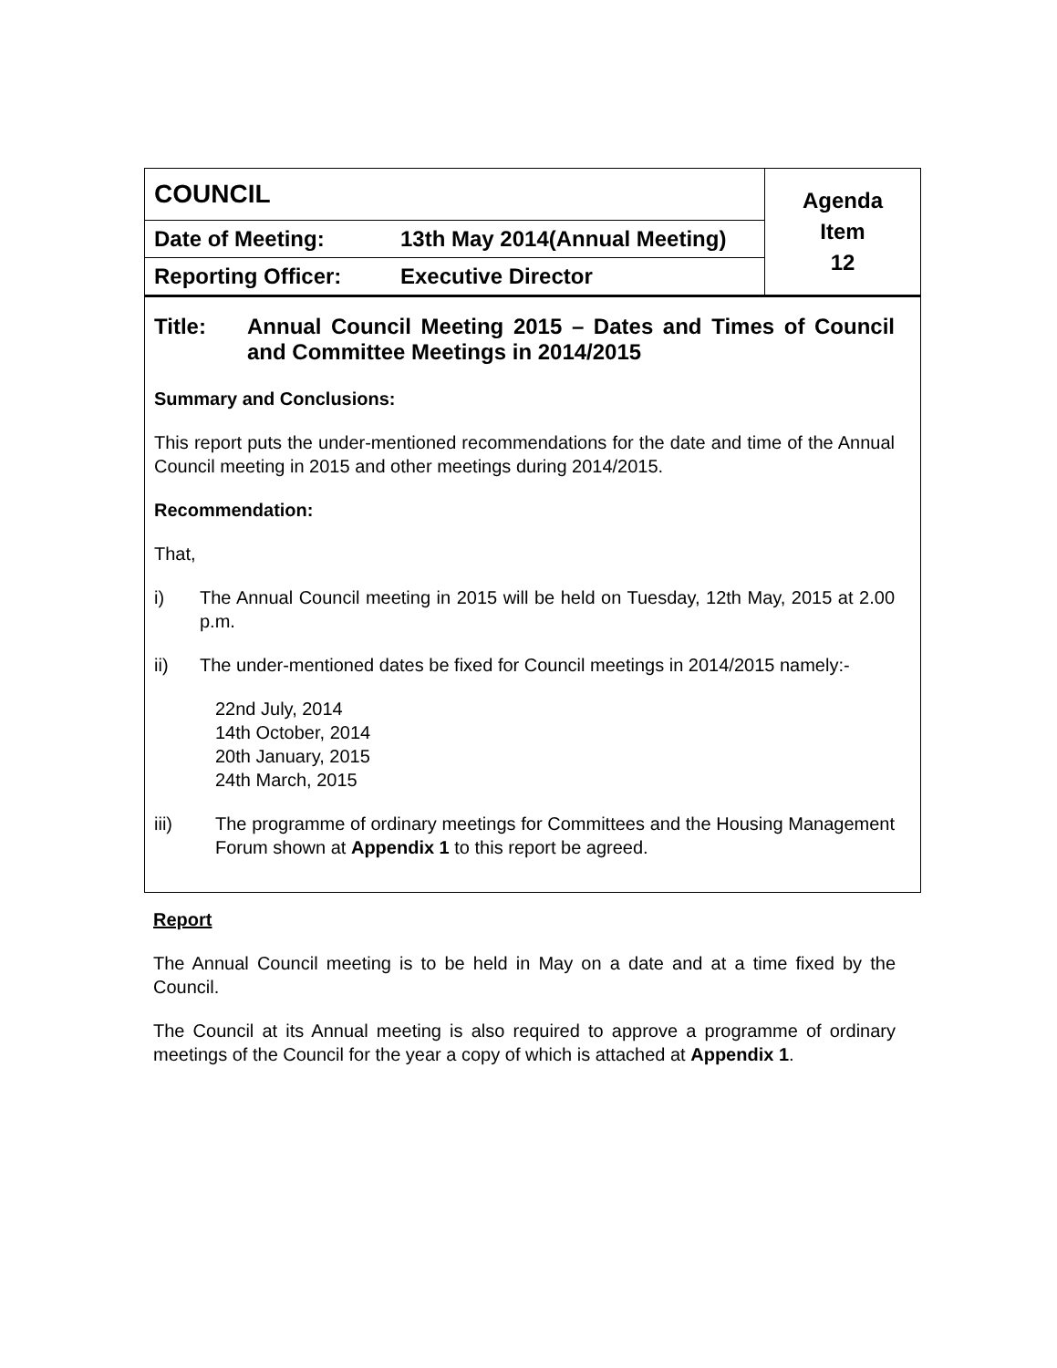| COUNCIL | | Agenda Item 12 |
| Date of Meeting: | 13th May 2014(Annual Meeting) | |
| Reporting Officer: | Executive Director | |
Title: Annual Council Meeting 2015 – Dates and Times of Council and Committee Meetings in 2014/2015
Summary and Conclusions:
This report puts the under-mentioned recommendations for the date and time of the Annual Council meeting in 2015 and other meetings during 2014/2015.
Recommendation:
That,
i) The Annual Council meeting in 2015 will be held on Tuesday, 12th May, 2015 at 2.00 p.m.
ii) The under-mentioned dates be fixed for Council meetings in 2014/2015 namely:-
22nd July, 2014
14th October, 2014
20th January, 2015
24th March, 2015
iii) The programme of ordinary meetings for Committees and the Housing Management Forum shown at Appendix 1 to this report be agreed.
Report
The Annual Council meeting is to be held in May on a date and at a time fixed by the Council.
The Council at its Annual meeting is also required to approve a programme of ordinary meetings of the Council for the year a copy of which is attached at Appendix 1.